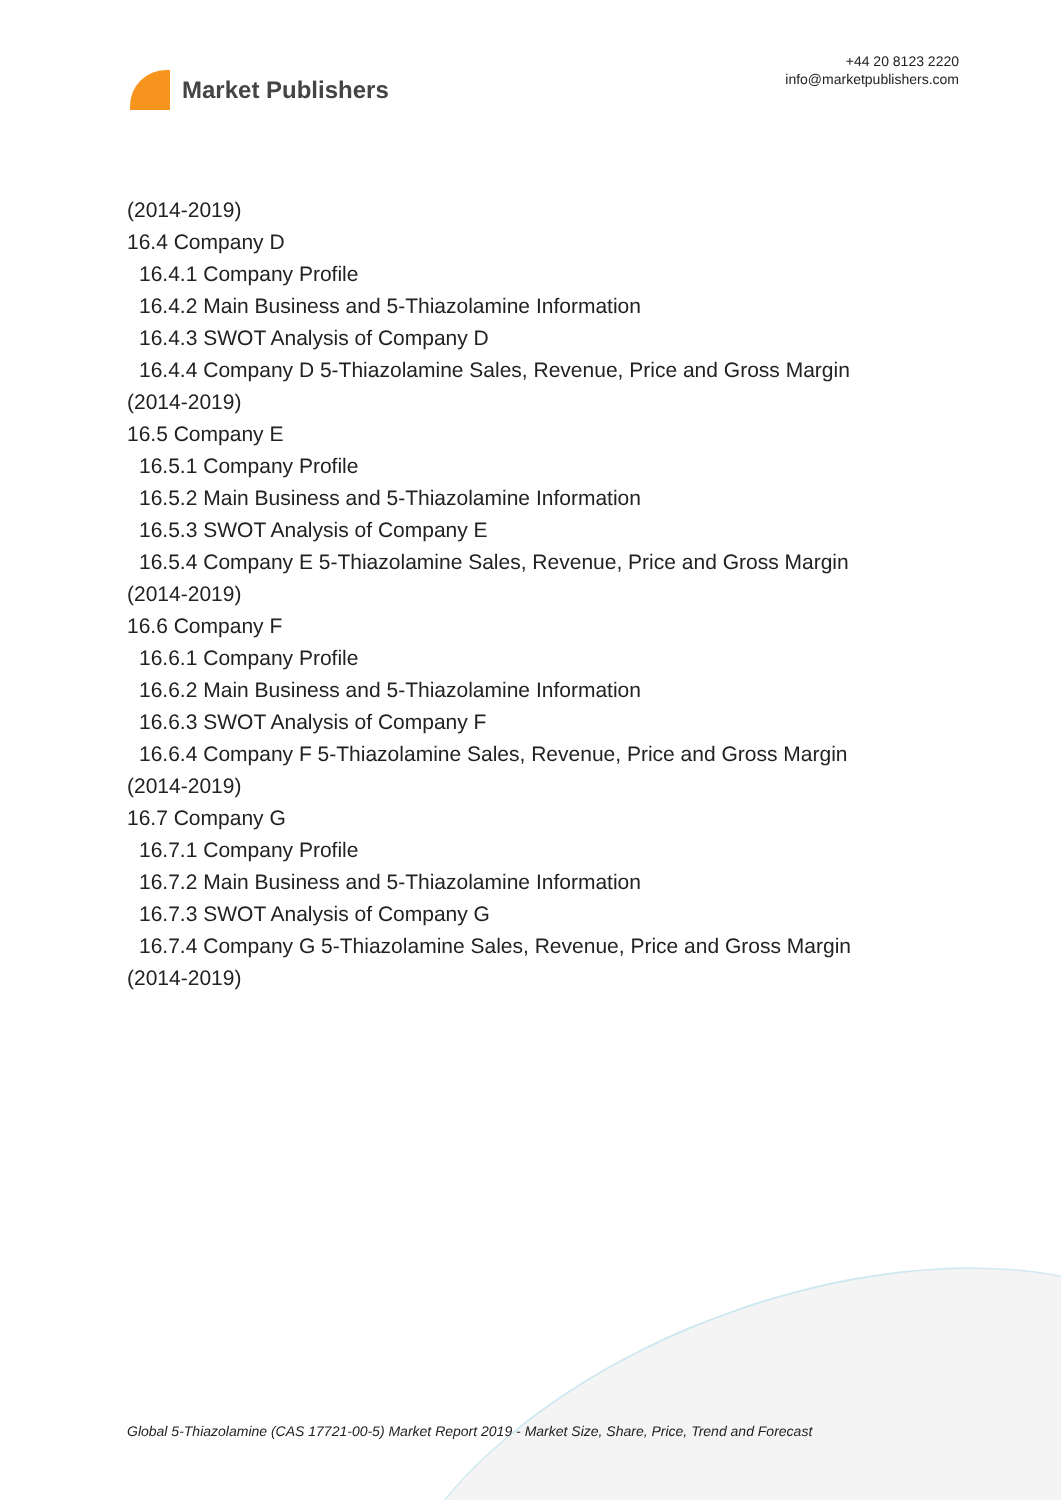Market Publishers
+44 20 8123 2220
info@marketpublishers.com
(2014-2019)
16.4 Company D
16.4.1 Company Profile
16.4.2 Main Business and 5-Thiazolamine Information
16.4.3 SWOT Analysis of Company D
16.4.4 Company D 5-Thiazolamine Sales, Revenue, Price and Gross Margin
(2014-2019)
16.5 Company E
16.5.1 Company Profile
16.5.2 Main Business and 5-Thiazolamine Information
16.5.3 SWOT Analysis of Company E
16.5.4 Company E 5-Thiazolamine Sales, Revenue, Price and Gross Margin
(2014-2019)
16.6 Company F
16.6.1 Company Profile
16.6.2 Main Business and 5-Thiazolamine Information
16.6.3 SWOT Analysis of Company F
16.6.4 Company F 5-Thiazolamine Sales, Revenue, Price and Gross Margin
(2014-2019)
16.7 Company G
16.7.1 Company Profile
16.7.2 Main Business and 5-Thiazolamine Information
16.7.3 SWOT Analysis of Company G
16.7.4 Company G 5-Thiazolamine Sales, Revenue, Price and Gross Margin
(2014-2019)
Global 5-Thiazolamine (CAS 17721-00-5) Market Report 2019 - Market Size, Share, Price, Trend and Forecast